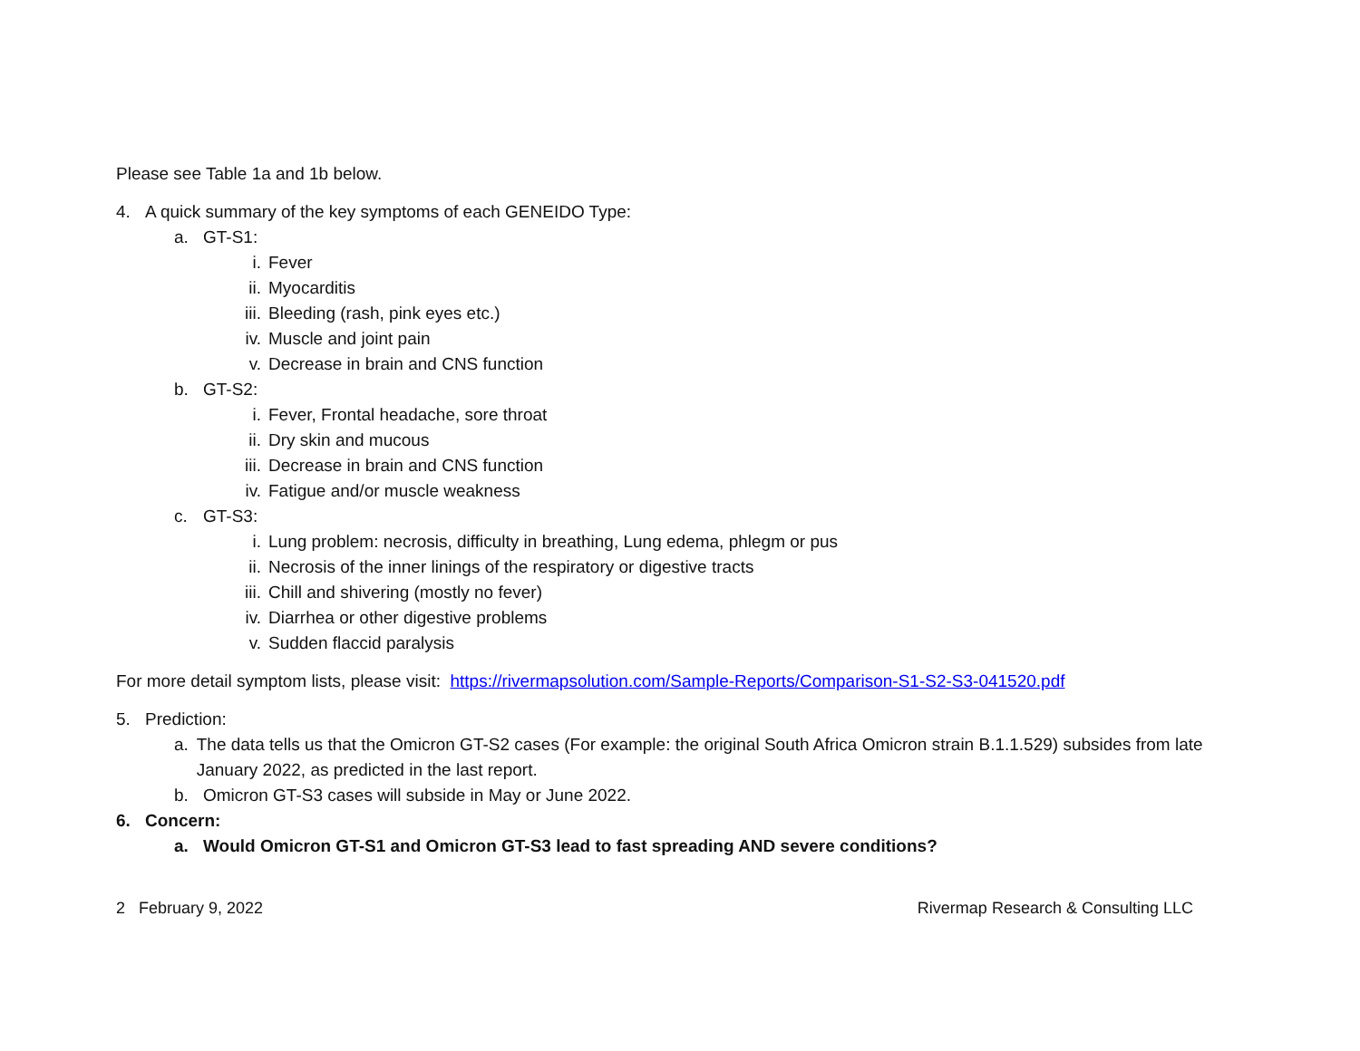Please see Table 1a and 1b below.
4. A quick summary of the key symptoms of each GENEIDO Type:
a. GT-S1:
i. Fever
ii. Myocarditis
iii. Bleeding (rash, pink eyes etc.)
iv. Muscle and joint pain
v. Decrease in brain and CNS function
b. GT-S2:
i. Fever, Frontal headache, sore throat
ii. Dry skin and mucous
iii. Decrease in brain and CNS function
iv. Fatigue and/or muscle weakness
c. GT-S3:
i. Lung problem: necrosis, difficulty in breathing, Lung edema, phlegm or pus
ii. Necrosis of the inner linings of the respiratory or digestive tracts
iii. Chill and shivering (mostly no fever)
iv. Diarrhea or other digestive problems
v. Sudden flaccid paralysis
For more detail symptom lists, please visit: https://rivermapsolution.com/Sample-Reports/Comparison-S1-S2-S3-041520.pdf
5. Prediction:
a. The data tells us that the Omicron GT-S2 cases (For example: the original South Africa Omicron strain B.1.1.529) subsides from late January 2022, as predicted in the last report.
b. Omicron GT-S3 cases will subside in May or June 2022.
6. Concern:
a. Would Omicron GT-S1 and Omicron GT-S3 lead to fast spreading AND severe conditions?
2 February 9, 2022 Rivermap Research & Consulting LLC